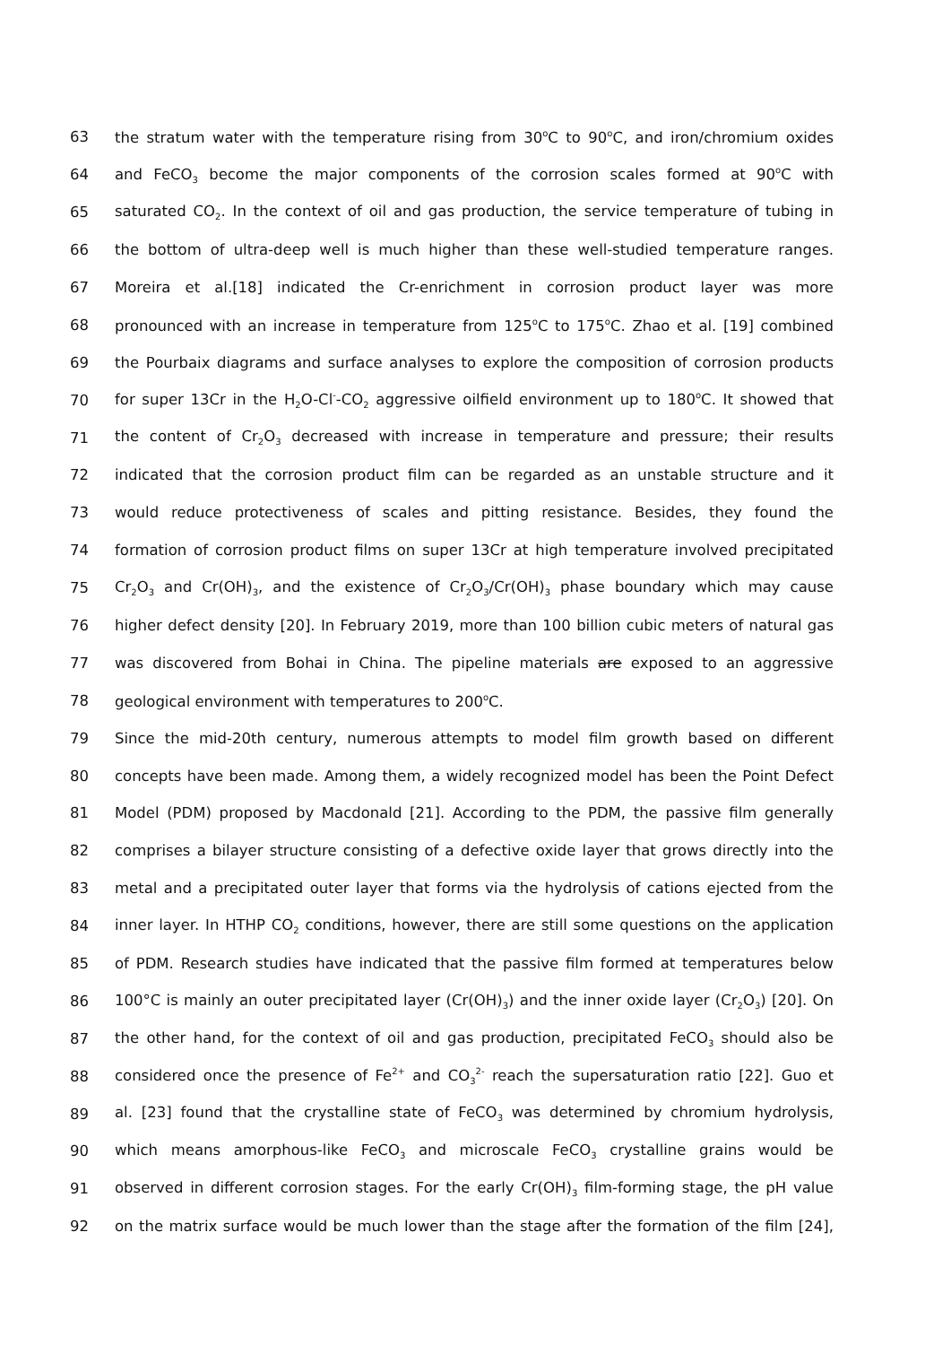63 the stratum water with the temperature rising from 30<sup>o</sup>C to 90<sup>o</sup>C, and iron/chromium oxides
64 and FeCO<sub>3</sub> become the major components of the corrosion scales formed at 90<sup>o</sup>C with
65 saturated CO<sub>2</sub>. In the context of oil and gas production, the service temperature of tubing in
66 the bottom of ultra-deep well is much higher than these well-studied temperature ranges.
67 Moreira et al.[18] indicated the Cr-enrichment in corrosion product layer was more
68 pronounced with an increase in temperature from 125<sup>o</sup>C to 175<sup>o</sup>C. Zhao et al. [19] combined
69 the Pourbaix diagrams and surface analyses to explore the composition of corrosion products
70 for super 13Cr in the H<sub>2</sub>O-Cl<sup>-</sup>-CO<sub>2</sub> aggressive oilfield environment up to 180<sup>o</sup>C. It showed that
71 the content of Cr<sub>2</sub>O<sub>3</sub> decreased with increase in temperature and pressure; their results
72 indicated that the corrosion product film can be regarded as an unstable structure and it
73 would reduce protectiveness of scales and pitting resistance. Besides, they found the
74 formation of corrosion product films on super 13Cr at high temperature involved precipitated
75 Cr<sub>2</sub>O<sub>3</sub> and Cr(OH)<sub>3</sub>, and the existence of Cr<sub>2</sub>O<sub>3</sub>/Cr(OH)<sub>3</sub> phase boundary which may cause
76 higher defect density [20]. In February 2019, more than 100 billion cubic meters of natural gas
77 was discovered from Bohai in China. The pipeline materials are exposed to an aggressive
78 geological environment with temperatures to 200<sup>o</sup>C.
79 Since the mid-20th century, numerous attempts to model film growth based on different
80 concepts have been made. Among them, a widely recognized model has been the Point Defect
81 Model (PDM) proposed by Macdonald [21]. According to the PDM, the passive film generally
82 comprises a bilayer structure consisting of a defective oxide layer that grows directly into the
83 metal and a precipitated outer layer that forms via the hydrolysis of cations ejected from the
84 inner layer. In HTHP CO<sub>2</sub> conditions, however, there are still some questions on the application
85 of PDM. Research studies have indicated that the passive film formed at temperatures below
86 100°C is mainly an outer precipitated layer (Cr(OH)<sub>3</sub>) and the inner oxide layer (Cr<sub>2</sub>O<sub>3</sub>) [20]. On
87 the other hand, for the context of oil and gas production, precipitated FeCO<sub>3</sub> should also be
88 considered once the presence of Fe<sup>2+</sup> and CO<sub>3</sub><sup>2-</sup> reach the supersaturation ratio [22]. Guo et
89 al. [23] found that the crystalline state of FeCO<sub>3</sub> was determined by chromium hydrolysis,
90 which means amorphous-like FeCO<sub>3</sub> and microscale FeCO<sub>3</sub> crystalline grains would be
91 observed in different corrosion stages. For the early Cr(OH)<sub>3</sub> film-forming stage, the pH value
92 on the matrix surface would be much lower than the stage after the formation of the film [24],